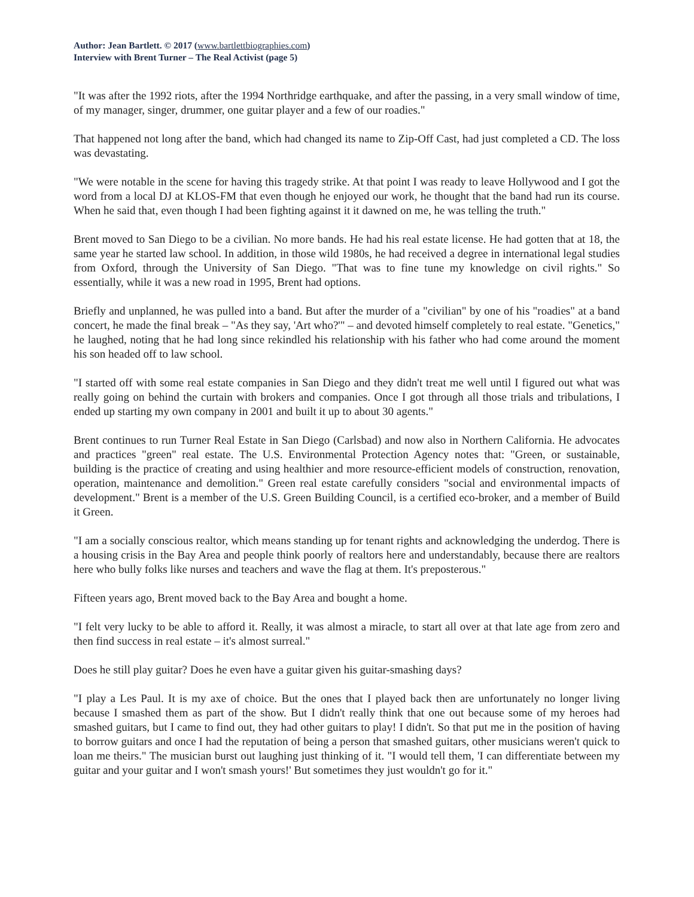Author: Jean Bartlett. © 2017 (www.bartlettbiographies.com)
Interview with Brent Turner – The Real Activist (page 5)
"It was after the 1992 riots, after the 1994 Northridge earthquake, and after the passing, in a very small window of time, of my manager, singer, drummer, one guitar player and a few of our roadies."
That happened not long after the band, which had changed its name to Zip-Off Cast, had just completed a CD. The loss was devastating.
"We were notable in the scene for having this tragedy strike. At that point I was ready to leave Hollywood and I got the word from a local DJ at KLOS-FM that even though he enjoyed our work, he thought that the band had run its course. When he said that, even though I had been fighting against it it dawned on me, he was telling the truth."
Brent moved to San Diego to be a civilian. No more bands. He had his real estate license. He had gotten that at 18, the same year he started law school. In addition, in those wild 1980s, he had received a degree in international legal studies from Oxford, through the University of San Diego. "That was to fine tune my knowledge on civil rights." So essentially, while it was a new road in 1995, Brent had options.
Briefly and unplanned, he was pulled into a band. But after the murder of a "civilian" by one of his "roadies" at a band concert, he made the final break – "As they say, 'Art who?'" – and devoted himself completely to real estate. "Genetics," he laughed, noting that he had long since rekindled his relationship with his father who had come around the moment his son headed off to law school.
"I started off with some real estate companies in San Diego and they didn't treat me well until I figured out what was really going on behind the curtain with brokers and companies. Once I got through all those trials and tribulations, I ended up starting my own company in 2001 and built it up to about 30 agents."
Brent continues to run Turner Real Estate in San Diego (Carlsbad) and now also in Northern California. He advocates and practices "green" real estate. The U.S. Environmental Protection Agency notes that: "Green, or sustainable, building is the practice of creating and using healthier and more resource-efficient models of construction, renovation, operation, maintenance and demolition." Green real estate carefully considers "social and environmental impacts of development." Brent is a member of the U.S. Green Building Council, is a certified eco-broker, and a member of Build it Green.
"I am a socially conscious realtor, which means standing up for tenant rights and acknowledging the underdog. There is a housing crisis in the Bay Area and people think poorly of realtors here and understandably, because there are realtors here who bully folks like nurses and teachers and wave the flag at them. It's preposterous."
Fifteen years ago, Brent moved back to the Bay Area and bought a home.
"I felt very lucky to be able to afford it. Really, it was almost a miracle, to start all over at that late age from zero and then find success in real estate – it's almost surreal."
Does he still play guitar? Does he even have a guitar given his guitar-smashing days?
"I play a Les Paul. It is my axe of choice. But the ones that I played back then are unfortunately no longer living because I smashed them as part of the show. But I didn't really think that one out because some of my heroes had smashed guitars, but I came to find out, they had other guitars to play! I didn't. So that put me in the position of having to borrow guitars and once I had the reputation of being a person that smashed guitars, other musicians weren't quick to loan me theirs." The musician burst out laughing just thinking of it. "I would tell them, 'I can differentiate between my guitar and your guitar and I won't smash yours!' But sometimes they just wouldn't go for it."